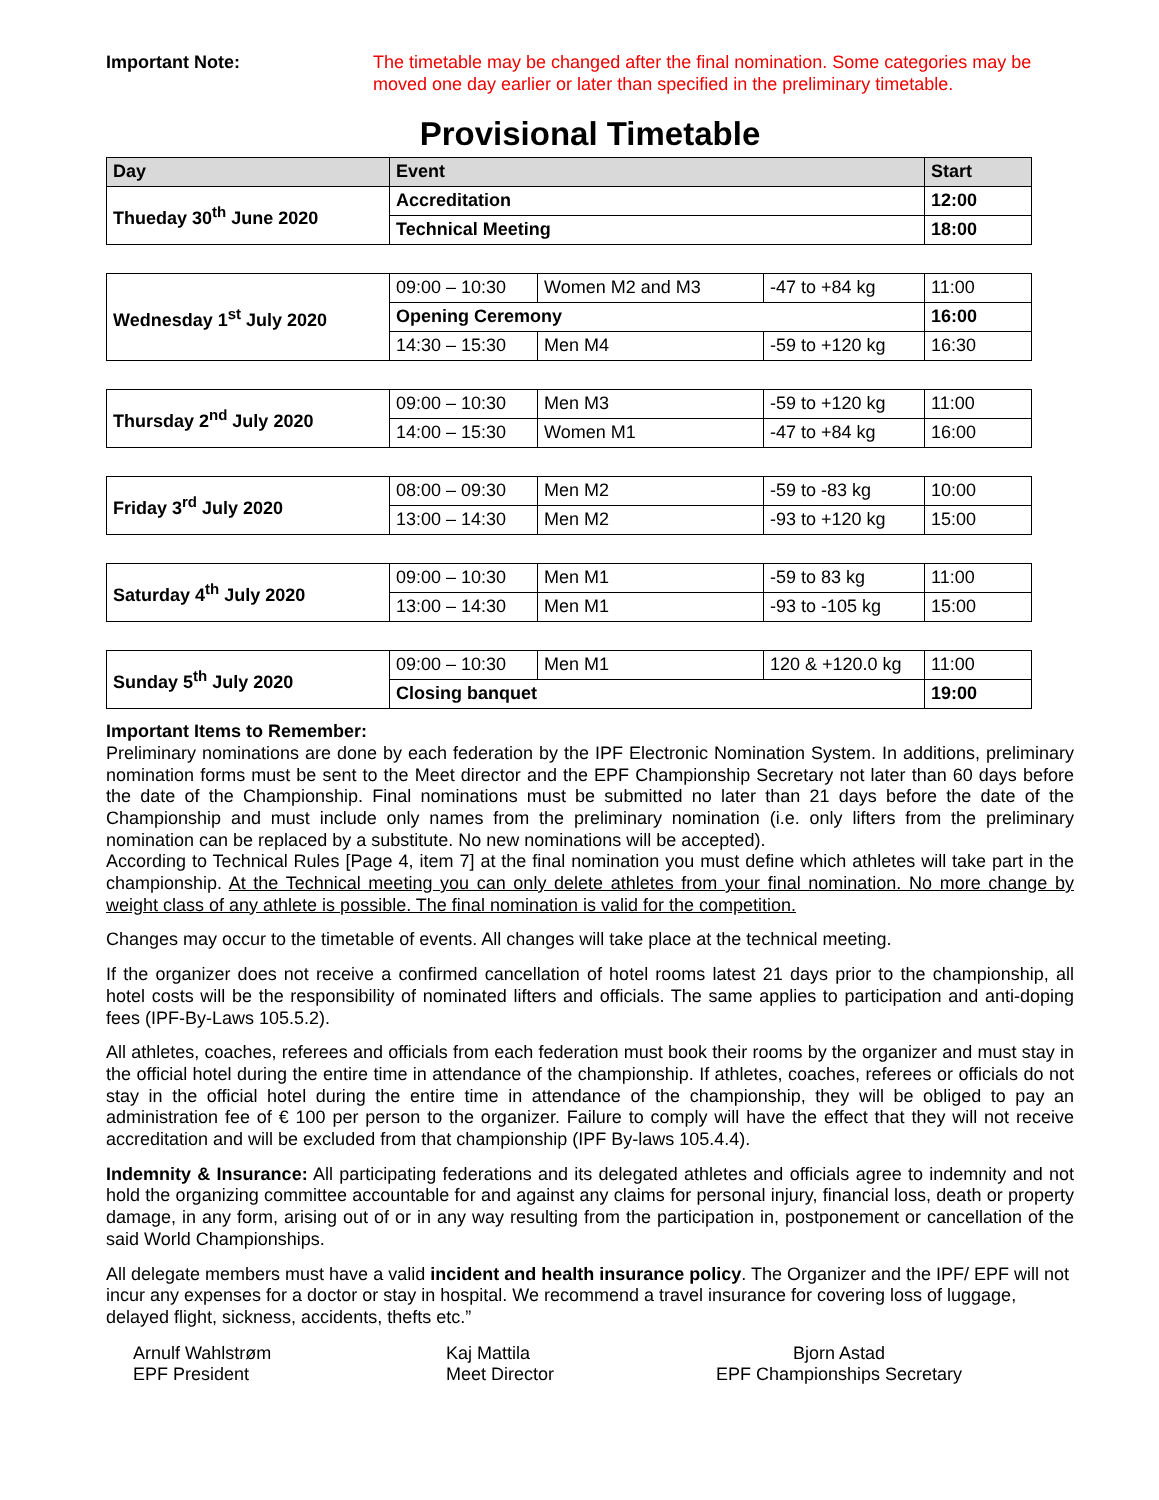Important Note: The timetable may be changed after the final nomination. Some categories may be moved one day earlier or later than specified in the preliminary timetable.
Provisional Timetable
| Day | Event | Start |
| --- | --- | --- |
| Thueday 30<sup>th</sup> June 2020 | Accreditation | 12:00 |
| | Technical Meeting | 18:00 |
| Wednesday 1<sup>st</sup> July 2020 | 09:00 – 10:30 | Women M2 and M3 | -47 to +84 kg | 11:00 |
| | Opening Ceremony | | | 16:00 |
| | 14:30 – 15:30 | Men M4 | -59 to +120 kg | 16:30 |
| Thursday 2<sup>nd</sup> July 2020 | 09:00 – 10:30 | Men M3 | -59 to +120 kg | 11:00 |
| | 14:00 – 15:30 | Women M1 | -47 to +84 kg | 16:00 |
| Friday 3<sup>rd</sup> July 2020 | 08:00 – 09:30 | Men M2 | -59 to -83 kg | 10:00 |
| | 13:00 – 14:30 | Men M2 | -93 to +120 kg | 15:00 |
| Saturday 4<sup>th</sup> July 2020 | 09:00 – 10:30 | Men M1 | -59 to 83 kg | 11:00 |
| | 13:00 – 14:30 | Men M1 | -93 to -105 kg | 15:00 |
| Sunday 5<sup>th</sup> July 2020 | 09:00 – 10:30 | Men M1 | 120 & +120.0 kg | 11:00 |
| | Closing banquet | | | 19:00 |
Important Items to Remember:
Preliminary nominations are done by each federation by the IPF Electronic Nomination System. In additions, preliminary nomination forms must be sent to the Meet director and the EPF Championship Secretary not later than 60 days before the date of the Championship. Final nominations must be submitted no later than 21 days before the date of the Championship and must include only names from the preliminary nomination (i.e. only lifters from the preliminary nomination can be replaced by a substitute. No new nominations will be accepted).
According to Technical Rules [Page 4, item 7] at the final nomination you must define which athletes will take part in the championship. At the Technical meeting you can only delete athletes from your final nomination. No more change by weight class of any athlete is possible. The final nomination is valid for the competition.
Changes may occur to the timetable of events. All changes will take place at the technical meeting.
If the organizer does not receive a confirmed cancellation of hotel rooms latest 21 days prior to the championship, all hotel costs will be the responsibility of nominated lifters and officials. The same applies to participation and anti-doping fees (IPF-By-Laws 105.5.2).
All athletes, coaches, referees and officials from each federation must book their rooms by the organizer and must stay in the official hotel during the entire time in attendance of the championship. If athletes, coaches, referees or officials do not stay in the official hotel during the entire time in attendance of the championship, they will be obliged to pay an administration fee of € 100 per person to the organizer. Failure to comply will have the effect that they will not receive accreditation and will be excluded from that championship (IPF By-laws 105.4.4).
Indemnity & Insurance: All participating federations and its delegated athletes and officials agree to indemnity and not hold the organizing committee accountable for and against any claims for personal injury, financial loss, death or property damage, in any form, arising out of or in any way resulting from the participation in, postponement or cancellation of the said World Championships.
All delegate members must have a valid incident and health insurance policy. The Organizer and the IPF/ EPF will not incur any expenses for a doctor or stay in hospital. We recommend a travel insurance for covering loss of luggage, delayed flight, sickness, accidents, thefts etc.”
Arnulf Wahlstrøm
EPF President
Kaj Mattila
Meet Director
Bjorn Astad
EPF Championships Secretary